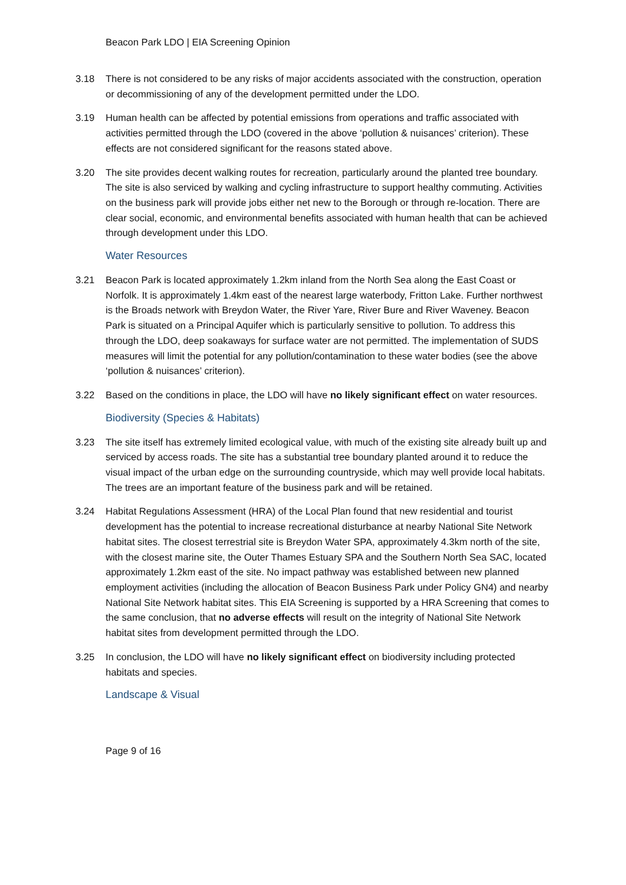Beacon Park LDO | EIA Screening Opinion
3.18 There is not considered to be any risks of major accidents associated with the construction, operation or decommissioning of any of the development permitted under the LDO.
3.19 Human health can be affected by potential emissions from operations and traffic associated with activities permitted through the LDO (covered in the above ‘pollution & nuisances’ criterion). These effects are not considered significant for the reasons stated above.
3.20 The site provides decent walking routes for recreation, particularly around the planted tree boundary. The site is also serviced by walking and cycling infrastructure to support healthy commuting. Activities on the business park will provide jobs either net new to the Borough or through re-location. There are clear social, economic, and environmental benefits associated with human health that can be achieved through development under this LDO.
Water Resources
3.21 Beacon Park is located approximately 1.2km inland from the North Sea along the East Coast or Norfolk. It is approximately 1.4km east of the nearest large waterbody, Fritton Lake. Further northwest is the Broads network with Breydon Water, the River Yare, River Bure and River Waveney. Beacon Park is situated on a Principal Aquifer which is particularly sensitive to pollution. To address this through the LDO, deep soakaways for surface water are not permitted. The implementation of SUDS measures will limit the potential for any pollution/contamination to these water bodies (see the above ‘pollution & nuisances’ criterion).
3.22 Based on the conditions in place, the LDO will have no likely significant effect on water resources.
Biodiversity (Species & Habitats)
3.23 The site itself has extremely limited ecological value, with much of the existing site already built up and serviced by access roads. The site has a substantial tree boundary planted around it to reduce the visual impact of the urban edge on the surrounding countryside, which may well provide local habitats. The trees are an important feature of the business park and will be retained.
3.24 Habitat Regulations Assessment (HRA) of the Local Plan found that new residential and tourist development has the potential to increase recreational disturbance at nearby National Site Network habitat sites. The closest terrestrial site is Breydon Water SPA, approximately 4.3km north of the site, with the closest marine site, the Outer Thames Estuary SPA and the Southern North Sea SAC, located approximately 1.2km east of the site. No impact pathway was established between new planned employment activities (including the allocation of Beacon Business Park under Policy GN4) and nearby National Site Network habitat sites. This EIA Screening is supported by a HRA Screening that comes to the same conclusion, that no adverse effects will result on the integrity of National Site Network habitat sites from development permitted through the LDO.
3.25 In conclusion, the LDO will have no likely significant effect on biodiversity including protected habitats and species.
Landscape & Visual
Page 9 of 16